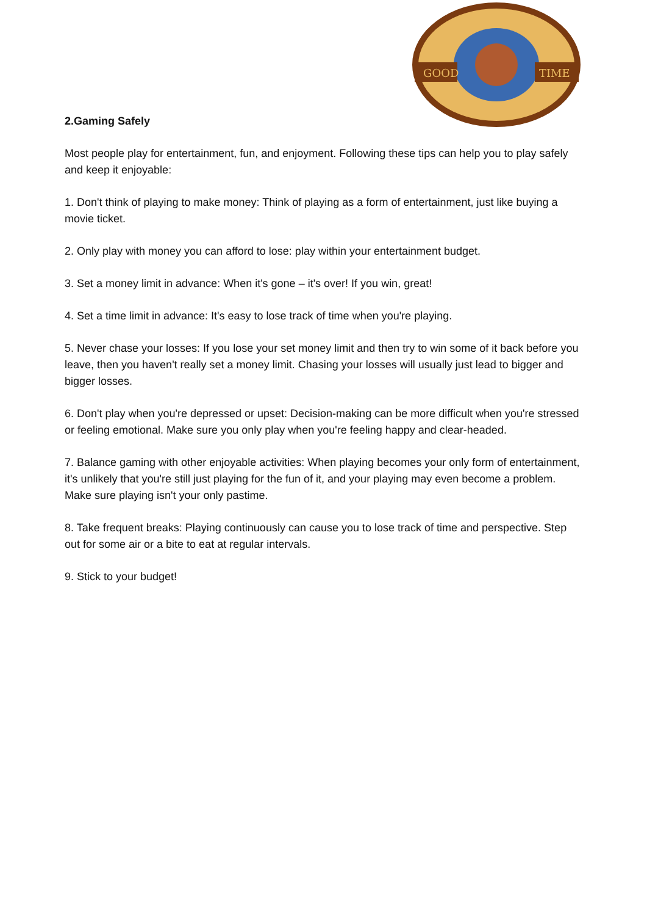GOOD
TIME
2.Gaming Safely
Most people play for entertainment, fun, and enjoyment. Following these tips can help you to play safely and keep it enjoyable:
1. Don't think of playing to make money: Think of playing as a form of entertainment, just like buying a movie ticket.
2. Only play with money you can afford to lose: play within your entertainment budget.
3. Set a money limit in advance: When it's gone – it's over! If you win, great!
4. Set a time limit in advance: It's easy to lose track of time when you're playing.
5. Never chase your losses: If you lose your set money limit and then try to win some of it back before you leave, then you haven't really set a money limit. Chasing your losses will usually just lead to bigger and bigger losses.
6. Don't play when you're depressed or upset: Decision-making can be more difficult when you're stressed or feeling emotional. Make sure you only play when you're feeling happy and clear-headed.
7. Balance gaming with other enjoyable activities: When playing becomes your only form of entertainment, it's unlikely that you're still just playing for the fun of it, and your playing may even become a problem. Make sure playing isn't your only pastime.
8. Take frequent breaks: Playing continuously can cause you to lose track of time and perspective. Step out for some air or a bite to eat at regular intervals.
9. Stick to your budget!